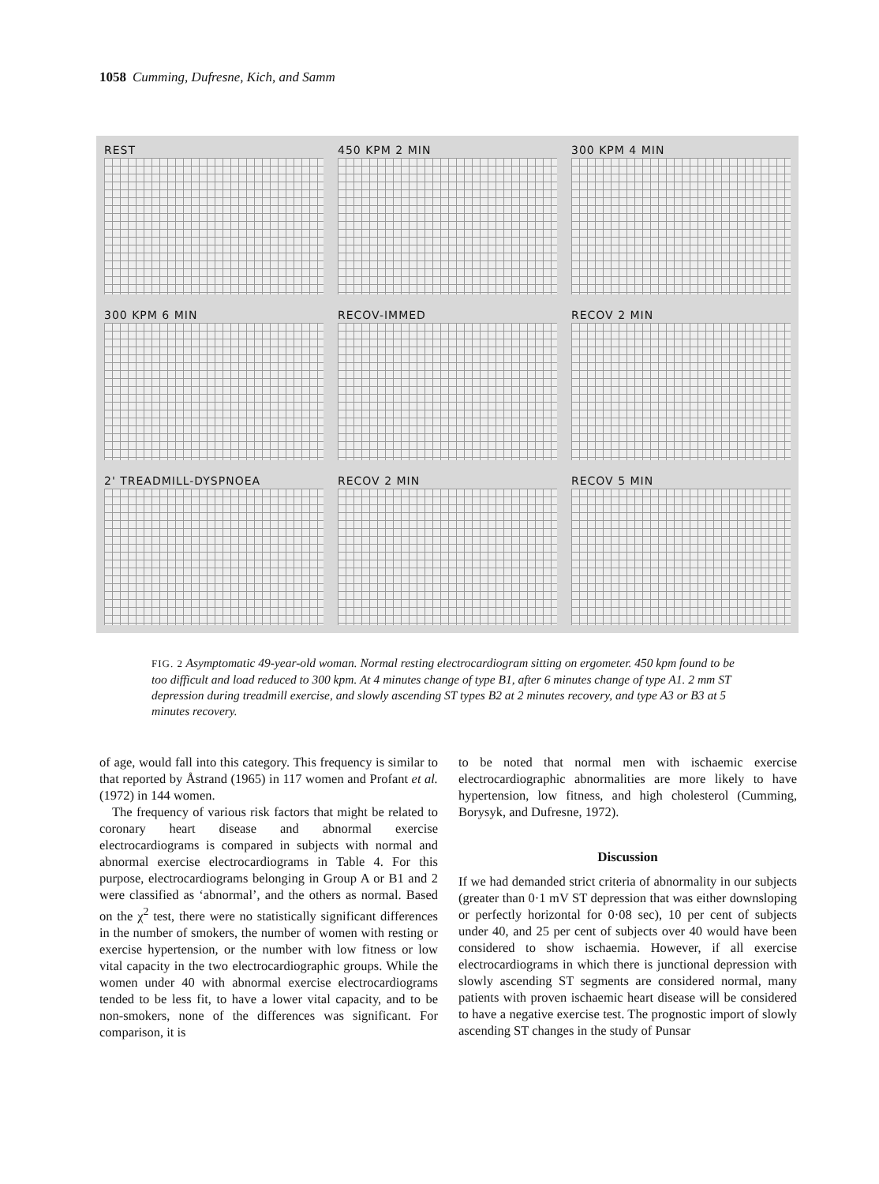1058 Cumming, Dufresne, Kich, and Samm
REST
450 KPM 2 MIN
300 KPM 4 MIN
300 KPM 6 MIN
RECOV-IMMED
RECOV 2 MIN
2' TREADMILL-DYSPNOEA
RECOV 2 MIN
RECOV 5 MIN
FIG. 2 Asymptomatic 49-year-old woman. Normal resting electrocardiogram sitting on ergometer. 450 kpm found to be too difficult and load reduced to 300 kpm. At 4 minutes change of type B1, after 6 minutes change of type A1. 2 mm ST depression during treadmill exercise, and slowly ascending ST types B2 at 2 minutes recovery, and type A3 or B3 at 5 minutes recovery.
of age, would fall into this category. This frequency is similar to that reported by Åstrand (1965) in 117 women and Profant et al. (1972) in 144 women.
The frequency of various risk factors that might be related to coronary heart disease and abnormal exercise electrocardiograms is compared in subjects with normal and abnormal exercise electrocardiograms in Table 4. For this purpose, electrocardiograms belonging in Group A or B1 and 2 were classified as ‘abnormal’, and the others as normal. Based on the χ<sup>2</sup> test, there were no statistically significant differences in the number of smokers, the number of women with resting or exercise hypertension, or the number with low fitness or low vital capacity in the two electrocardiographic groups. While the women under 40 with abnormal exercise electrocardiograms tended to be less fit, to have a lower vital capacity, and to be non-smokers, none of the differences was significant. For comparison, it is
to be noted that normal men with ischaemic exercise electrocardiographic abnormalities are more likely to have hypertension, low fitness, and high cholesterol (Cumming, Borysyk, and Dufresne, 1972).
Discussion
If we had demanded strict criteria of abnormality in our subjects (greater than 0·1 mV ST depression that was either downsloping or perfectly horizontal for 0·08 sec), 10 per cent of subjects under 40, and 25 per cent of subjects over 40 would have been considered to show ischaemia. However, if all exercise electrocardiograms in which there is junctional depression with slowly ascending ST segments are considered normal, many patients with proven ischaemic heart disease will be considered to have a negative exercise test. The prognostic import of slowly ascending ST changes in the study of Punsar